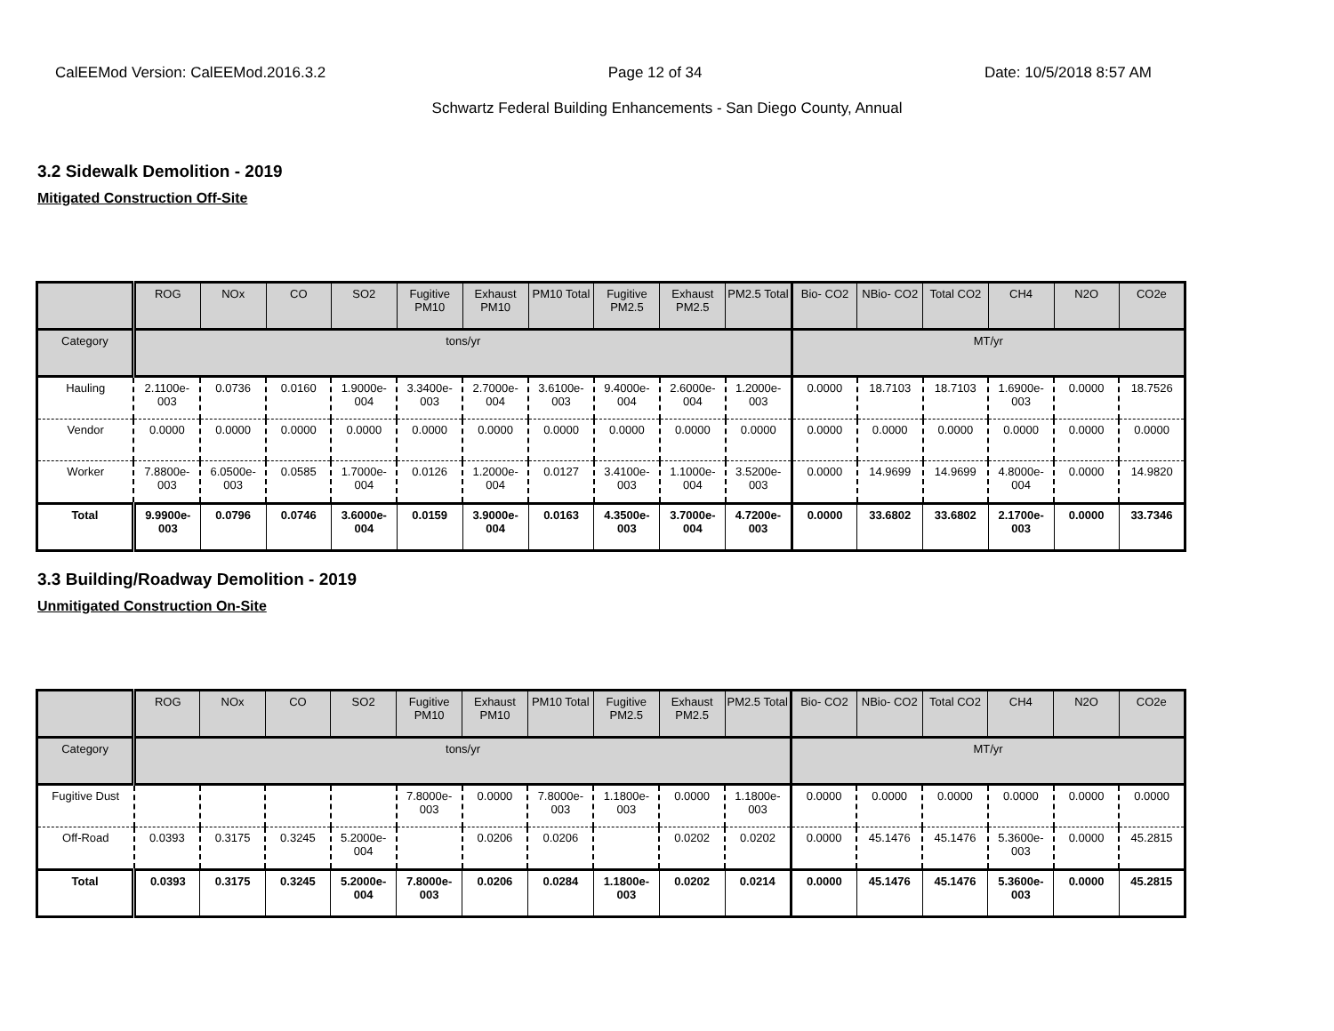CalEEMod Version: CalEEMod.2016.3.2 Page 12 of 34 Date: 10/5/2018 8:57 AM
Schwartz Federal Building Enhancements - San Diego County, Annual
3.2 Sidewalk Demolition - 2019
Mitigated Construction Off-Site
| | ROG | NOx | CO | SO2 | Fugitive PM10 | Exhaust PM10 | PM10 Total | Fugitive PM2.5 | Exhaust PM2.5 | PM2.5 Total | Bio- CO2 | NBio- CO2 | Total CO2 | CH4 | N2O | CO2e |
| --- | --- | --- | --- | --- | --- | --- | --- | --- | --- | --- | --- | --- | --- | --- | --- | --- |
| Category | tons/yr | | | | | | | | | | MT/yr | | | | | |
| Hauling | 2.1100e-003 | 0.0736 | 0.0160 | 1.9000e-004 | 3.3400e-003 | 2.7000e-004 | 3.6100e-003 | 9.4000e-004 | 2.6000e-004 | 1.2000e-003 | 0.0000 | 18.7103 | 18.7103 | 1.6900e-003 | 0.0000 | 18.7526 |
| Vendor | 0.0000 | 0.0000 | 0.0000 | 0.0000 | 0.0000 | 0.0000 | 0.0000 | 0.0000 | 0.0000 | 0.0000 | 0.0000 | 0.0000 | 0.0000 | 0.0000 | 0.0000 | 0.0000 |
| Worker | 7.8800e-003 | 6.0500e-003 | 0.0585 | 1.7000e-004 | 0.0126 | 1.2000e-004 | 0.0127 | 3.4100e-003 | 1.1000e-004 | 3.5200e-003 | 0.0000 | 14.9699 | 14.9699 | 4.8000e-004 | 0.0000 | 14.9820 |
| Total | 9.9900e-003 | 0.0796 | 0.0746 | 3.6000e-004 | 0.0159 | 3.9000e-004 | 0.0163 | 4.3500e-003 | 3.7000e-004 | 4.7200e-003 | 0.0000 | 33.6802 | 33.6802 | 2.1700e-003 | 0.0000 | 33.7346 |
3.3 Building/Roadway Demolition - 2019
Unmitigated Construction On-Site
| | ROG | NOx | CO | SO2 | Fugitive PM10 | Exhaust PM10 | PM10 Total | Fugitive PM2.5 | Exhaust PM2.5 | PM2.5 Total | Bio- CO2 | NBio- CO2 | Total CO2 | CH4 | N2O | CO2e |
| --- | --- | --- | --- | --- | --- | --- | --- | --- | --- | --- | --- | --- | --- | --- | --- | --- |
| Category | tons/yr | | | | | | | | | | MT/yr | | | | | |
| Fugitive Dust | | | | | 7.8000e-003 | 0.0000 | 7.8000e-003 | 1.1800e-003 | 0.0000 | 1.1800e-003 | 0.0000 | 0.0000 | 0.0000 | 0.0000 | 0.0000 | 0.0000 |
| Off-Road | 0.0393 | 0.3175 | 0.3245 | 5.2000e-004 | | 0.0206 | 0.0206 | | 0.0202 | 0.0202 | 0.0000 | 45.1476 | 45.1476 | 5.3600e-003 | 0.0000 | 45.2815 |
| Total | 0.0393 | 0.3175 | 0.3245 | 5.2000e-004 | 7.8000e-003 | 0.0206 | 0.0284 | 1.1800e-003 | 0.0202 | 0.0214 | 0.0000 | 45.1476 | 45.1476 | 5.3600e-003 | 0.0000 | 45.2815 |